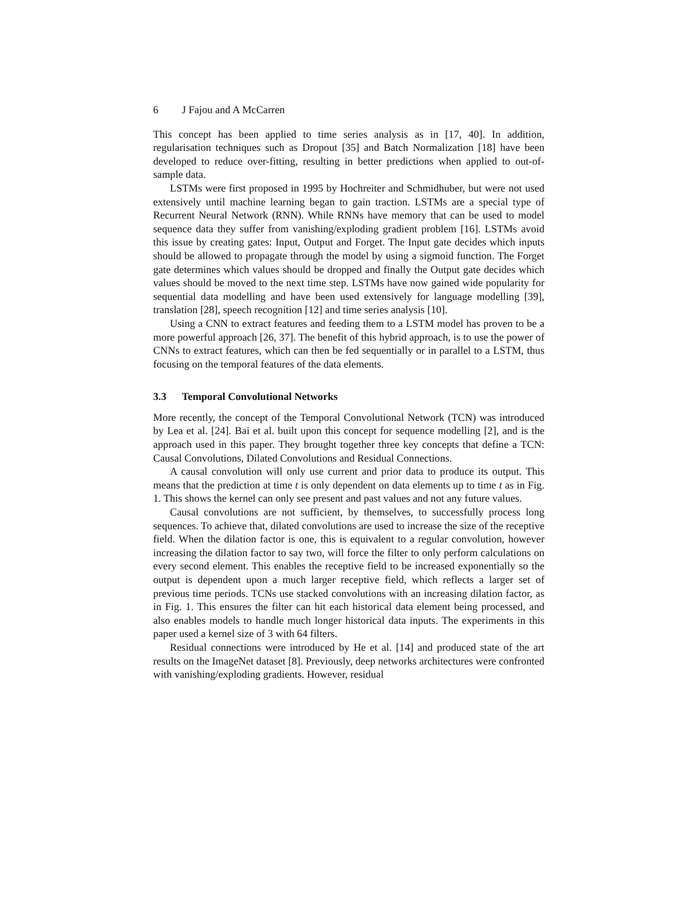6 J Fajou and A McCarren
This concept has been applied to time series analysis as in [17, 40]. In addition, regularisation techniques such as Dropout [35] and Batch Normalization [18] have been developed to reduce over-fitting, resulting in better predictions when applied to out-of-sample data.
LSTMs were first proposed in 1995 by Hochreiter and Schmidhuber, but were not used extensively until machine learning began to gain traction. LSTMs are a special type of Recurrent Neural Network (RNN). While RNNs have memory that can be used to model sequence data they suffer from vanishing/exploding gradient problem [16]. LSTMs avoid this issue by creating gates: Input, Output and Forget. The Input gate decides which inputs should be allowed to propagate through the model by using a sigmoid function. The Forget gate determines which values should be dropped and finally the Output gate decides which values should be moved to the next time step. LSTMs have now gained wide popularity for sequential data modelling and have been used extensively for language modelling [39], translation [28], speech recognition [12] and time series analysis [10].
Using a CNN to extract features and feeding them to a LSTM model has proven to be a more powerful approach [26, 37]. The benefit of this hybrid approach, is to use the power of CNNs to extract features, which can then be fed sequentially or in parallel to a LSTM, thus focusing on the temporal features of the data elements.
3.3 Temporal Convolutional Networks
More recently, the concept of the Temporal Convolutional Network (TCN) was introduced by Lea et al. [24]. Bai et al. built upon this concept for sequence modelling [2], and is the approach used in this paper. They brought together three key concepts that define a TCN: Causal Convolutions, Dilated Convolutions and Residual Connections.
A causal convolution will only use current and prior data to produce its output. This means that the prediction at time t is only dependent on data elements up to time t as in Fig. 1. This shows the kernel can only see present and past values and not any future values.
Causal convolutions are not sufficient, by themselves, to successfully process long sequences. To achieve that, dilated convolutions are used to increase the size of the receptive field. When the dilation factor is one, this is equivalent to a regular convolution, however increasing the dilation factor to say two, will force the filter to only perform calculations on every second element. This enables the receptive field to be increased exponentially so the output is dependent upon a much larger receptive field, which reflects a larger set of previous time periods. TCNs use stacked convolutions with an increasing dilation factor, as in Fig. 1. This ensures the filter can hit each historical data element being processed, and also enables models to handle much longer historical data inputs. The experiments in this paper used a kernel size of 3 with 64 filters.
Residual connections were introduced by He et al. [14] and produced state of the art results on the ImageNet dataset [8]. Previously, deep networks architectures were confronted with vanishing/exploding gradients. However, residual